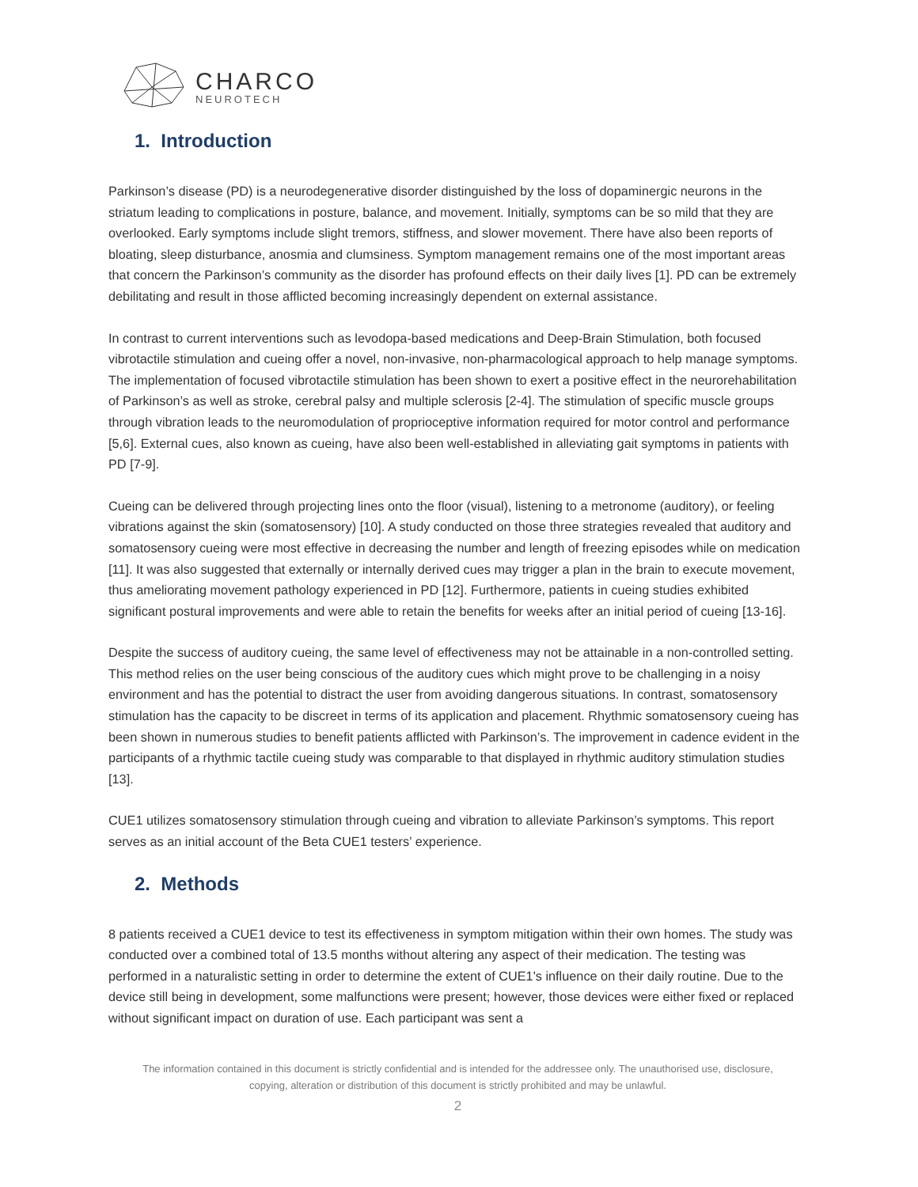CHARCO
NEUROTECH
1. Introduction
Parkinson’s disease (PD) is a neurodegenerative disorder distinguished by the loss of dopaminergic neurons in the striatum leading to complications in posture, balance, and movement. Initially, symptoms can be so mild that they are overlooked. Early symptoms include slight tremors, stiffness, and slower movement. There have also been reports of bloating, sleep disturbance, anosmia and clumsiness. Symptom management remains one of the most important areas that concern the Parkinson’s community as the disorder has profound effects on their daily lives [1]. PD can be extremely debilitating and result in those afflicted becoming increasingly dependent on external assistance.
In contrast to current interventions such as levodopa-based medications and Deep-Brain Stimulation, both focused vibrotactile stimulation and cueing offer a novel, non-invasive, non-pharmacological approach to help manage symptoms. The implementation of focused vibrotactile stimulation has been shown to exert a positive effect in the neurorehabilitation of Parkinson’s as well as stroke, cerebral palsy and multiple sclerosis [2-4]. The stimulation of specific muscle groups through vibration leads to the neuromodulation of proprioceptive information required for motor control and performance [5,6]. External cues, also known as cueing, have also been well-established in alleviating gait symptoms in patients with PD [7-9].
Cueing can be delivered through projecting lines onto the floor (visual), listening to a metronome (auditory), or feeling vibrations against the skin (somatosensory) [10]. A study conducted on those three strategies revealed that auditory and somatosensory cueing were most effective in decreasing the number and length of freezing episodes while on medication [11]. It was also suggested that externally or internally derived cues may trigger a plan in the brain to execute movement, thus ameliorating movement pathology experienced in PD [12]. Furthermore, patients in cueing studies exhibited significant postural improvements and were able to retain the benefits for weeks after an initial period of cueing [13-16].
Despite the success of auditory cueing, the same level of effectiveness may not be attainable in a non-controlled setting. This method relies on the user being conscious of the auditory cues which might prove to be challenging in a noisy environment and has the potential to distract the user from avoiding dangerous situations. In contrast, somatosensory stimulation has the capacity to be discreet in terms of its application and placement. Rhythmic somatosensory cueing has been shown in numerous studies to benefit patients afflicted with Parkinson’s. The improvement in cadence evident in the participants of a rhythmic tactile cueing study was comparable to that displayed in rhythmic auditory stimulation studies [13].
CUE1 utilizes somatosensory stimulation through cueing and vibration to alleviate Parkinson’s symptoms. This report serves as an initial account of the Beta CUE1 testers’ experience.
2. Methods
8 patients received a CUE1 device to test its effectiveness in symptom mitigation within their own homes. The study was conducted over a combined total of 13.5 months without altering any aspect of their medication. The testing was performed in a naturalistic setting in order to determine the extent of CUE1's influence on their daily routine. Due to the device still being in development, some malfunctions were present; however, those devices were either fixed or replaced without significant impact on duration of use. Each participant was sent a
The information contained in this document is strictly confidential and is intended for the addressee only. The unauthorised use, disclosure,
copying, alteration or distribution of this document is strictly prohibited and may be unlawful.
2